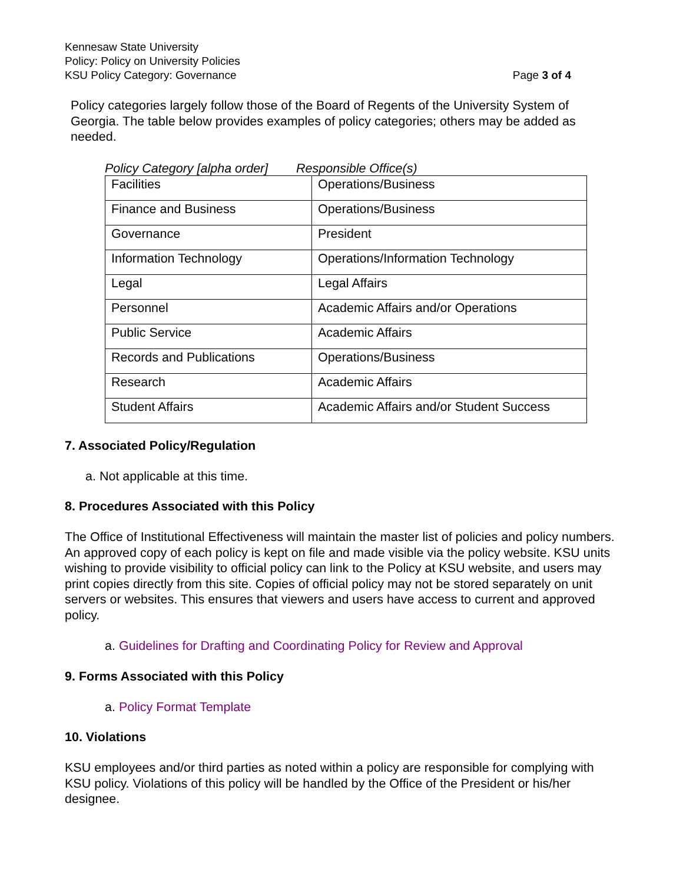Kennesaw State University
Policy: Policy on University Policies
KSU Policy Category: Governance Page 3 of 4
Policy categories largely follow those of the Board of Regents of the University System of Georgia. The table below provides examples of policy categories; others may be added as needed.
Policy Category [alpha order] Responsible Office(s)
| Facilities | Operations/Business |
| Finance and Business | Operations/Business |
| Governance | President |
| Information Technology | Operations/Information Technology |
| Legal | Legal Affairs |
| Personnel | Academic Affairs and/or Operations |
| Public Service | Academic Affairs |
| Records and Publications | Operations/Business |
| Research | Academic Affairs |
| Student Affairs | Academic Affairs and/or Student Success |
7. Associated Policy/Regulation
a. Not applicable at this time.
8. Procedures Associated with this Policy
The Office of Institutional Effectiveness will maintain the master list of policies and policy numbers. An approved copy of each policy is kept on file and made visible via the policy website. KSU units wishing to provide visibility to official policy can link to the Policy at KSU website, and users may print copies directly from this site. Copies of official policy may not be stored separately on unit servers or websites. This ensures that viewers and users have access to current and approved policy.
a. Guidelines for Drafting and Coordinating Policy for Review and Approval
9. Forms Associated with this Policy
a. Policy Format Template
10. Violations
KSU employees and/or third parties as noted within a policy are responsible for complying with KSU policy. Violations of this policy will be handled by the Office of the President or his/her designee.